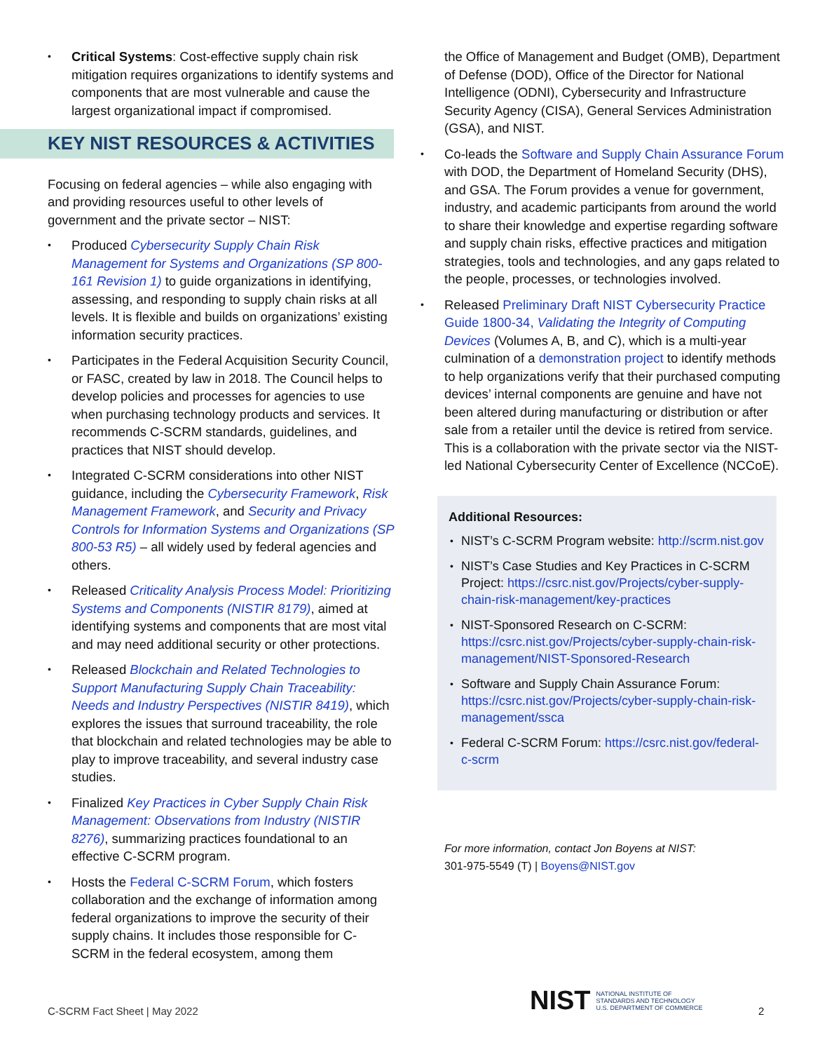Critical Systems: Cost-effective supply chain risk mitigation requires organizations to identify systems and components that are most vulnerable and cause the largest organizational impact if compromised.
KEY NIST RESOURCES & ACTIVITIES
Focusing on federal agencies – while also engaging with and providing resources useful to other levels of government and the private sector – NIST:
Produced Cybersecurity Supply Chain Risk Management for Systems and Organizations (SP 800-161 Revision 1) to guide organizations in identifying, assessing, and responding to supply chain risks at all levels. It is flexible and builds on organizations’ existing information security practices.
Participates in the Federal Acquisition Security Council, or FASC, created by law in 2018. The Council helps to develop policies and processes for agencies to use when purchasing technology products and services. It recommends C-SCRM standards, guidelines, and practices that NIST should develop.
Integrated C-SCRM considerations into other NIST guidance, including the Cybersecurity Framework, Risk Management Framework, and Security and Privacy Controls for Information Systems and Organizations (SP 800-53 R5) – all widely used by federal agencies and others.
Released Criticality Analysis Process Model: Prioritizing Systems and Components (NISTIR 8179), aimed at identifying systems and components that are most vital and may need additional security or other protections.
Released Blockchain and Related Technologies to Support Manufacturing Supply Chain Traceability: Needs and Industry Perspectives (NISTIR 8419), which explores the issues that surround traceability, the role that blockchain and related technologies may be able to play to improve traceability, and several industry case studies.
Finalized Key Practices in Cyber Supply Chain Risk Management: Observations from Industry (NISTIR 8276), summarizing practices foundational to an effective C-SCRM program.
Hosts the Federal C-SCRM Forum, which fosters collaboration and the exchange of information among federal organizations to improve the security of their supply chains. It includes those responsible for C-SCRM in the federal ecosystem, among them
the Office of Management and Budget (OMB), Department of Defense (DOD), Office of the Director for National Intelligence (ODNI), Cybersecurity and Infrastructure Security Agency (CISA), General Services Administration (GSA), and NIST.
Co-leads the Software and Supply Chain Assurance Forum with DOD, the Department of Homeland Security (DHS), and GSA. The Forum provides a venue for government, industry, and academic participants from around the world to share their knowledge and expertise regarding software and supply chain risks, effective practices and mitigation strategies, tools and technologies, and any gaps related to the people, processes, or technologies involved.
Released Preliminary Draft NIST Cybersecurity Practice Guide 1800-34, Validating the Integrity of Computing Devices (Volumes A, B, and C), which is a multi-year culmination of a demonstration project to identify methods to help organizations verify that their purchased computing devices’ internal components are genuine and have not been altered during manufacturing or distribution or after sale from a retailer until the device is retired from service. This is a collaboration with the private sector via the NIST-led National Cybersecurity Center of Excellence (NCCoE).
Additional Resources:
NIST’s C-SCRM Program website: http://scrm.nist.gov
NIST’s Case Studies and Key Practices in C-SCRM Project: https://csrc.nist.gov/Projects/cyber-supply-chain-risk-management/key-practices
NIST-Sponsored Research on C-SCRM: https://csrc.nist.gov/Projects/cyber-supply-chain-risk-management/NIST-Sponsored-Research
Software and Supply Chain Assurance Forum: https://csrc.nist.gov/Projects/cyber-supply-chain-risk-management/ssca
Federal C-SCRM Forum: https://csrc.nist.gov/federal-c-scrm
For more information, contact Jon Boyens at NIST:
301-975-5549 (T) | Boyens@NIST.gov
C-SCRM Fact Sheet | May 2022
NIST NATIONAL INSTITUTE OF
STANDARDS AND TECHNOLOGY
U.S. DEPARTMENT OF COMMERCE
2